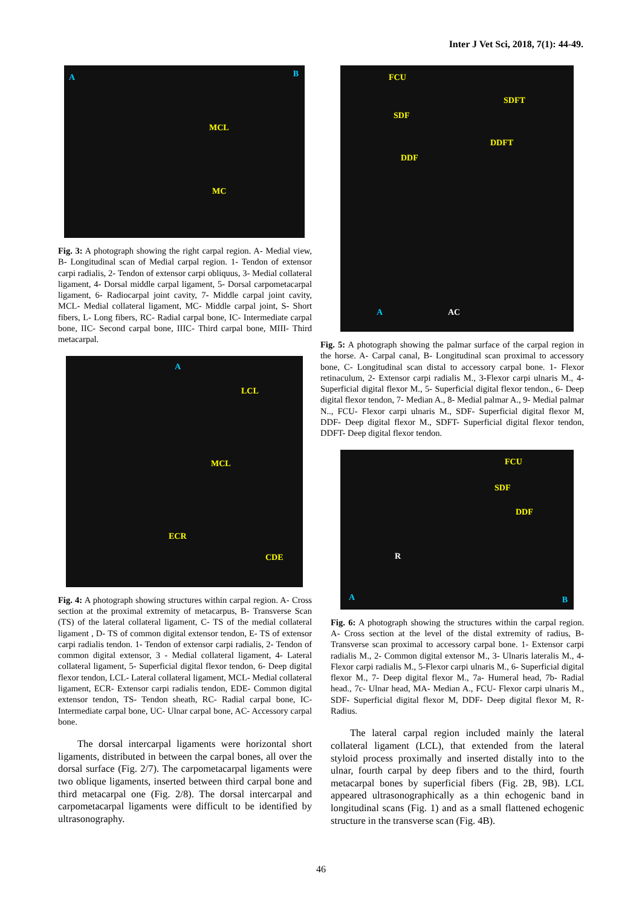Inter J Vet Sci, 2018, 7(1): 44-49.
A B
MCL
MC
Fig. 3: A photograph showing the right carpal region. A- Medial view, B- Longitudinal scan of Medial carpal region. 1- Tendon of extensor carpi radialis, 2- Tendon of extensor carpi obliquus, 3- Medial collateral ligament, 4- Dorsal middle carpal ligament, 5- Dorsal carpometacarpal ligament, 6- Radiocarpal joint cavity, 7- Middle carpal joint cavity, MCL- Medial collateral ligament, MC- Middle carpal joint, S- Short fibers, L- Long fibers, RC- Radial carpal bone, IC- Intermediate carpal bone, IIC- Second carpal bone, IIIC- Third carpal bone, MIII- Third metacarpal.
A
LCL
MCL
ECR
CDE
Fig. 4: A photograph showing structures within carpal region. A- Cross section at the proximal extremity of metacarpus, B- Transverse Scan (TS) of the lateral collateral ligament, C- TS of the medial collateral ligament , D- TS of common digital extensor tendon, E- TS of extensor carpi radialis tendon. 1- Tendon of extensor carpi radialis, 2- Tendon of common digital extensor, 3 - Medial collateral ligament, 4- Lateral collateral ligament, 5- Superficial digital flexor tendon, 6- Deep digital flexor tendon, LCL- Lateral collateral ligament, MCL- Medial collateral ligament, ECR- Extensor carpi radialis tendon, EDE- Common digital extensor tendon, TS- Tendon sheath, RC- Radial carpal bone, IC- Intermediate carpal bone, UC- Ulnar carpal bone, AC- Accessory carpal bone.
The dorsal intercarpal ligaments were horizontal short ligaments, distributed in between the carpal bones, all over the dorsal surface (Fig. 2/7). The carpometacarpal ligaments were two oblique ligaments, inserted between third carpal bone and third metacarpal one (Fig. 2/8). The dorsal intercarpal and carpometacarpal ligaments were difficult to be identified by ultrasonography.
FCU
SDFT
SDF
DDFT
DDF
A AC
Fig. 5: A photograph showing the palmar surface of the carpal region in the horse. A- Carpal canal, B- Longitudinal scan proximal to accessory bone, C- Longitudinal scan distal to accessory carpal bone. 1- Flexor retinaculum, 2- Extensor carpi radialis M., 3-Flexor carpi ulnaris M., 4- Superficial digital flexor M., 5- Superficial digital flexor tendon., 6- Deep digital flexor tendon, 7- Median A., 8- Medial palmar A., 9- Medial palmar N.., FCU- Flexor carpi ulnaris M., SDF- Superficial digital flexor M, DDF- Deep digital flexor M., SDFT- Superficial digital flexor tendon, DDFT- Deep digital flexor tendon.
FCU
SDF
DDF
R
A B
Fig. 6: A photograph showing the structures within the carpal region. A- Cross section at the level of the distal extremity of radius, B- Transverse scan proximal to accessory carpal bone. 1- Extensor carpi radialis M., 2- Common digital extensor M., 3- Ulnaris lateralis M., 4- Flexor carpi radialis M., 5-Flexor carpi ulnaris M., 6- Superficial digital flexor M., 7- Deep digital flexor M., 7a- Humeral head, 7b- Radial head., 7c- Ulnar head, MA- Median A., FCU- Flexor carpi ulnaris M., SDF- Superficial digital flexor M, DDF- Deep digital flexor M, R- Radius.
The lateral carpal region included mainly the lateral collateral ligament (LCL), that extended from the lateral styloid process proximally and inserted distally into to the ulnar, fourth carpal by deep fibers and to the third, fourth metacarpal bones by superficial fibers (Fig. 2B, 9B). LCL appeared ultrasonographically as a thin echogenic band in longitudinal scans (Fig. 1) and as a small flattened echogenic structure in the transverse scan (Fig. 4B).
46